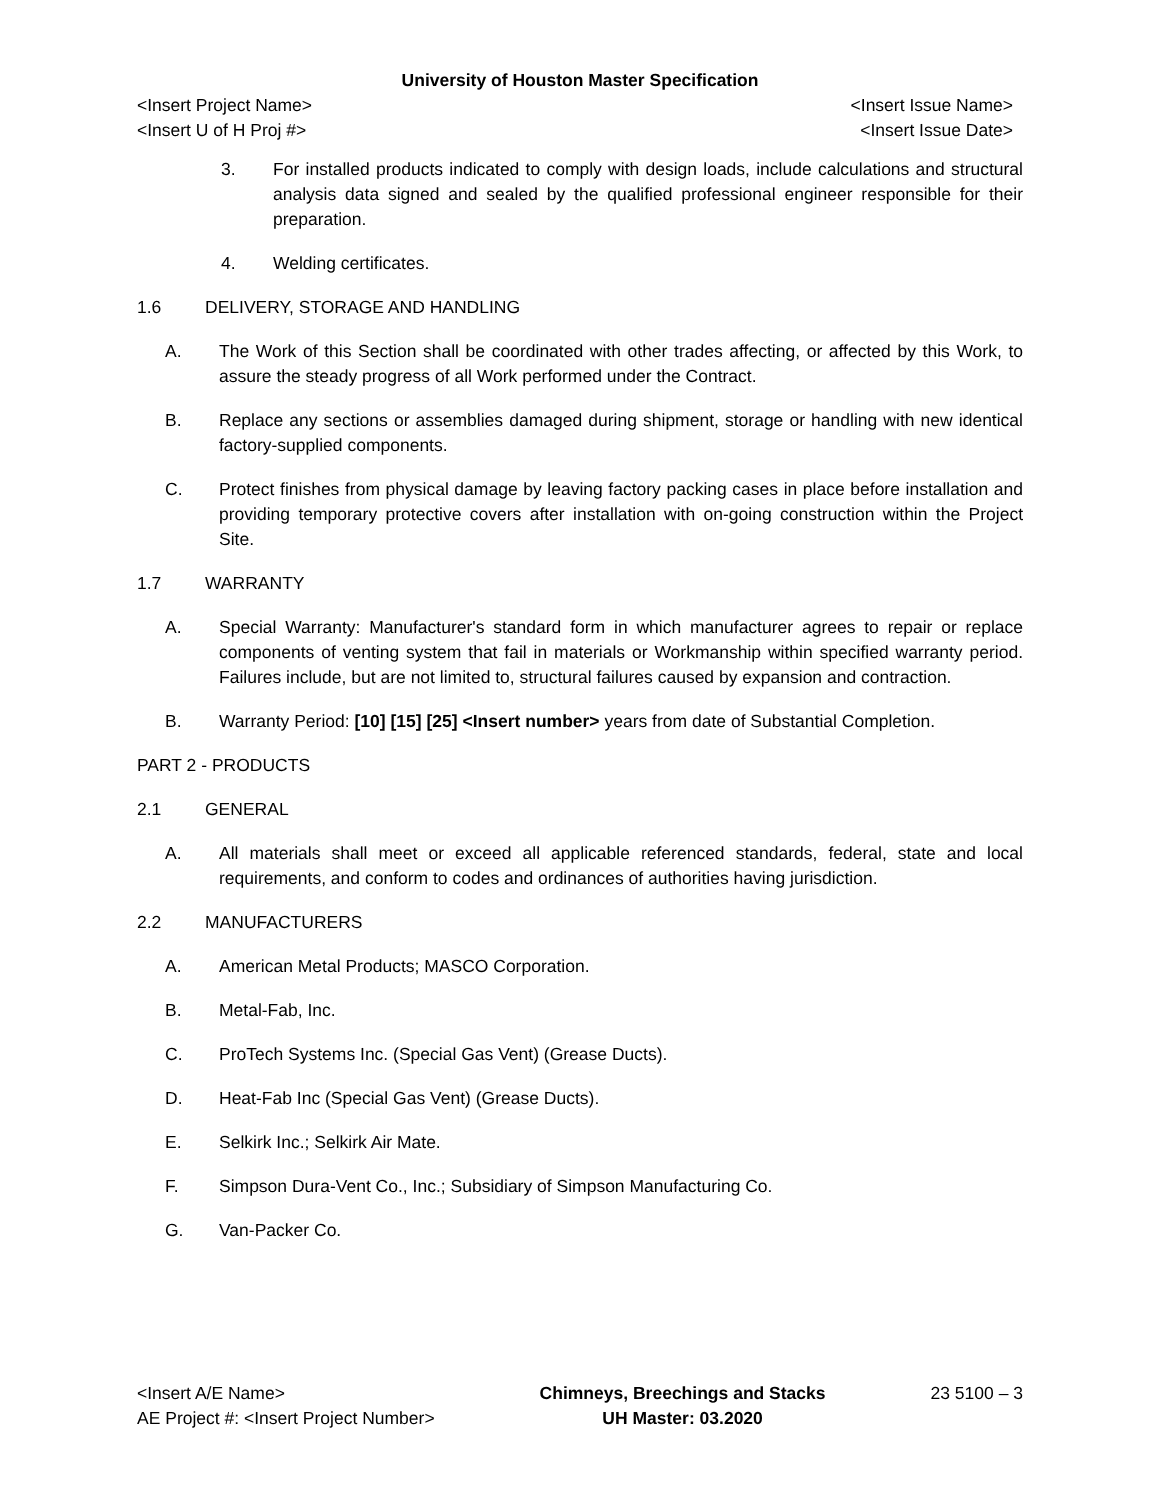University of Houston Master Specification
<Insert Project Name> <Insert Issue Name>
<Insert U of H Proj #> <Insert Issue Date>
3. For installed products indicated to comply with design loads, include calculations and structural analysis data signed and sealed by the qualified professional engineer responsible for their preparation.
4. Welding certificates.
1.6 DELIVERY, STORAGE AND HANDLING
A. The Work of this Section shall be coordinated with other trades affecting, or affected by this Work, to assure the steady progress of all Work performed under the Contract.
B. Replace any sections or assemblies damaged during shipment, storage or handling with new identical factory-supplied components.
C. Protect finishes from physical damage by leaving factory packing cases in place before installation and providing temporary protective covers after installation with on-going construction within the Project Site.
1.7 WARRANTY
A. Special Warranty: Manufacturer's standard form in which manufacturer agrees to repair or replace components of venting system that fail in materials or Workmanship within specified warranty period. Failures include, but are not limited to, structural failures caused by expansion and contraction.
B. Warranty Period: [10] [15] [25] <Insert number> years from date of Substantial Completion.
PART 2 - PRODUCTS
2.1 GENERAL
A. All materials shall meet or exceed all applicable referenced standards, federal, state and local requirements, and conform to codes and ordinances of authorities having jurisdiction.
2.2 MANUFACTURERS
A. American Metal Products; MASCO Corporation.
B. Metal-Fab, Inc.
C. ProTech Systems Inc. (Special Gas Vent) (Grease Ducts).
D. Heat-Fab Inc (Special Gas Vent) (Grease Ducts).
E. Selkirk Inc.; Selkirk Air Mate.
F. Simpson Dura-Vent Co., Inc.; Subsidiary of Simpson Manufacturing Co.
G. Van-Packer Co.
<Insert A/E Name>
AE Project #: <Insert Project Number>
Chimneys, Breechings and Stacks
UH Master: 03.2020
23 5100 – 3